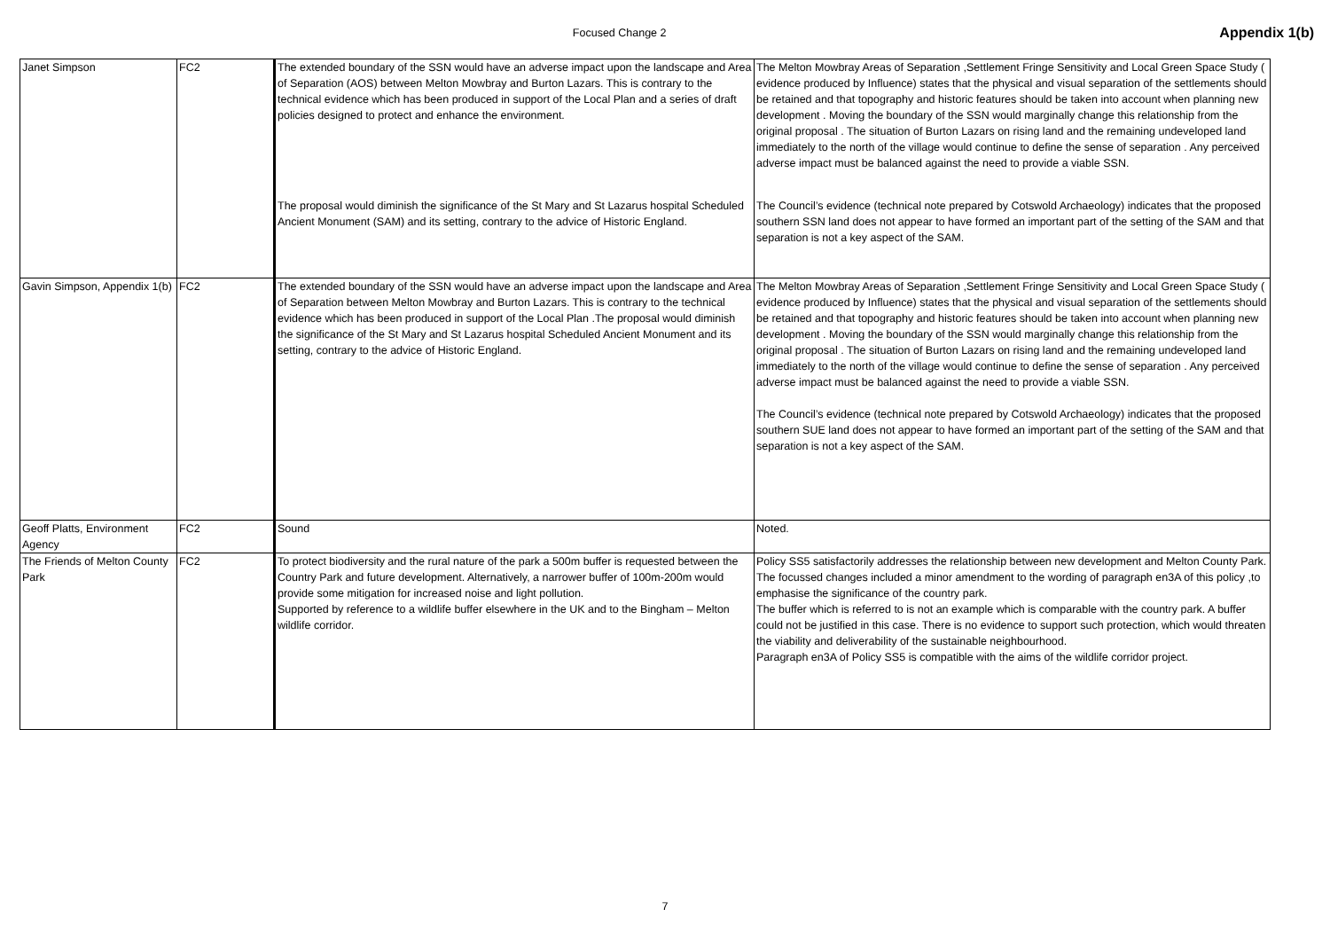Focused Change 2
Appendix 1(b)
| Janet Simpson | FC2 | The extended boundary of the SSN would have an adverse impact upon the landscape and Area of Separation (AOS) between Melton Mowbray and Burton Lazars. This is contrary to the technical evidence which has been produced in support of the Local Plan and a series of draft policies designed to protect and enhance the environment. | The Melton Mowbray Areas of Separation ,Settlement Fringe Sensitivity and Local Green Space Study ( evidence produced by Influence) states that the physical and visual separation of the settlements should be retained and that topography and historic features should be taken into account when planning new development . Moving the boundary of the SSN would marginally change this relationship from the original proposal . The situation of Burton Lazars on rising land and the remaining undeveloped land immediately to the north of the village would continue to define the sense of separation . Any perceived adverse impact must be balanced against the need to provide a viable SSN. |
| | | The proposal would diminish the significance of the St Mary and St Lazarus hospital Scheduled Ancient Monument (SAM) and its setting, contrary to the advice of Historic England. | The Council’s evidence (technical note prepared by Cotswold Archaeology) indicates that the proposed southern SSN land does not appear to have formed an important part of the setting of the SAM and that separation is not a key aspect of the SAM. |
| Gavin Simpson, Appendix 1(b) | FC2 | The extended boundary of the SSN would have an adverse impact upon the landscape and Area of Separation between Melton Mowbray and Burton Lazars. This is contrary to the technical evidence which has been produced in support of the Local Plan .The proposal would diminish the significance of the St Mary and St Lazarus hospital Scheduled Ancient Monument and its setting, contrary to the advice of Historic England. | The Melton Mowbray Areas of Separation ,Settlement Fringe Sensitivity and Local Green Space Study ( evidence produced by Influence) states that the physical and visual separation of the settlements should be retained and that topography and historic features should be taken into account when planning new development . Moving the boundary of the SSN would marginally change this relationship from the original proposal . The situation of Burton Lazars on rising land and the remaining undeveloped land immediately to the north of the village would continue to define the sense of separation . Any perceived adverse impact must be balanced against the need to provide a viable SSN. The Council’s evidence (technical note prepared by Cotswold Archaeology) indicates that the proposed southern SUE land does not appear to have formed an important part of the setting of the SAM and that separation is not a key aspect of the SAM. |
| Geoff Platts, Environment Agency | FC2 | Sound | Noted. |
| The Friends of Melton County Park | FC2 | To protect biodiversity and the rural nature of the park a 500m buffer is requested between the Country Park and future development. Alternatively, a narrower buffer of 100m-200m would provide some mitigation for increased noise and light pollution. Supported by reference to a wildlife buffer elsewhere in the UK and to the Bingham – Melton wildlife corridor. | Policy SS5 satisfactorily addresses the relationship between new development and Melton County Park. The focussed changes included a minor amendment to the wording of paragraph en3A of this policy ,to emphasise the significance of the country park. The buffer which is referred to is not an example which is comparable with the country park. A buffer could not be justified in this case. There is no evidence to support such protection, which would threaten the viability and deliverability of the sustainable neighbourhood. Paragraph en3A of Policy SS5 is compatible with the aims of the wildlife corridor project. |
7